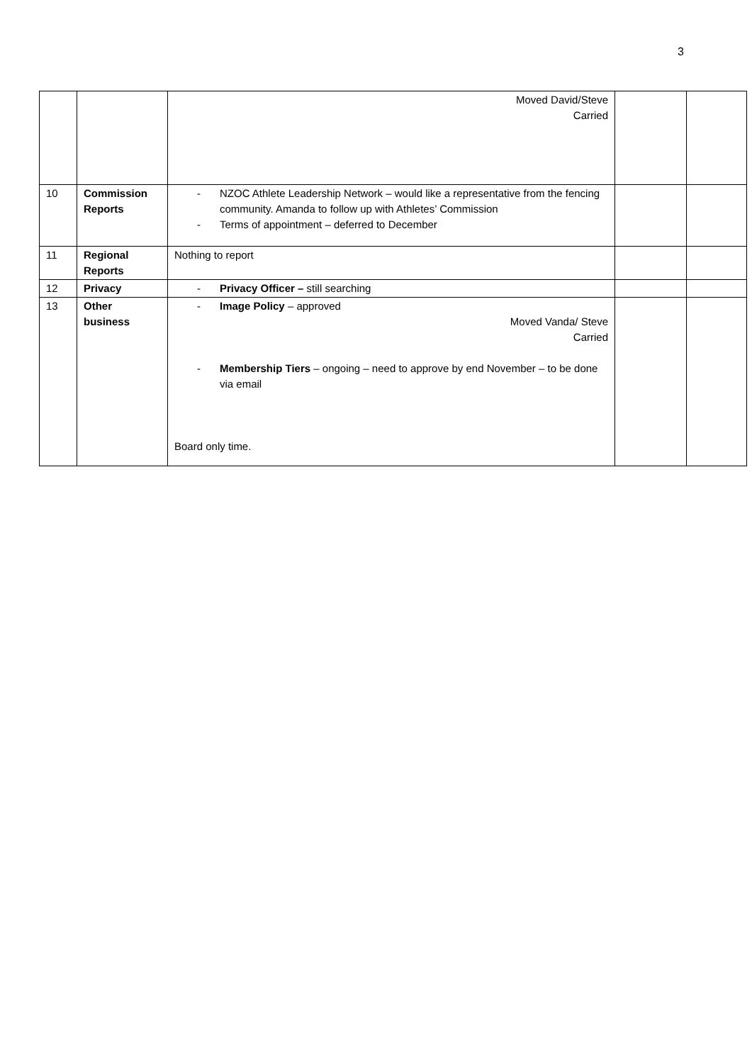3
| | | Moved David/Steve Carried | | |
| 10 | Commission Reports | - NZOC Athlete Leadership Network – would like a representative from the fencing community. Amanda to follow up with Athletes’ Commission - Terms of appointment – deferred to December | | |
| 11 | Regional Reports | Nothing to report | | |
| 12 | Privacy | - Privacy Officer – still searching | | |
| 13 | Other business | - Image Policy – approved Moved Vanda/ Steve Carried - Membership Tiers – ongoing – need to approve by end November – to be done via email Board only time. | | |